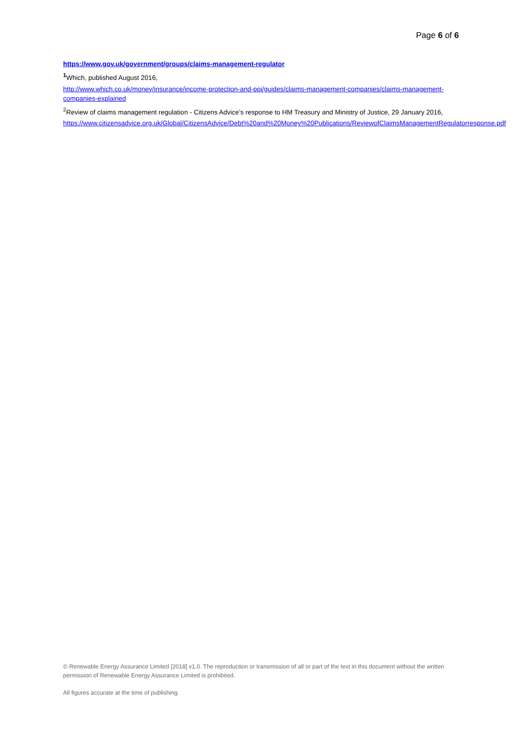Page 6 of 6
https://www.gov.uk/government/groups/claims-management-regulator
<sup>1</sup> Which, published August 2016,
http://www.which.co.uk/money/insurance/income-protection-and-ppi/guides/claims-management-companies/claims-management-companies-explained
<sup>2</sup> Review of claims management regulation - Citizens Advice’s response to HM Treasury and Ministry of Justice, 29 January 2016,
https://www.citizensadvice.org.uk/Global/CitizensAdvice/Debt%20and%20Money%20Publications/ReviewofClaimsManagementRegulatorresponse.pdf
© Renewable Energy Assurance Limited [2018] v1.0. The reproduction or transmission of all or part of the text in this document without the written permission of Renewable Energy Assurance Limited is prohibited.
All figures accurate at the time of publishing.